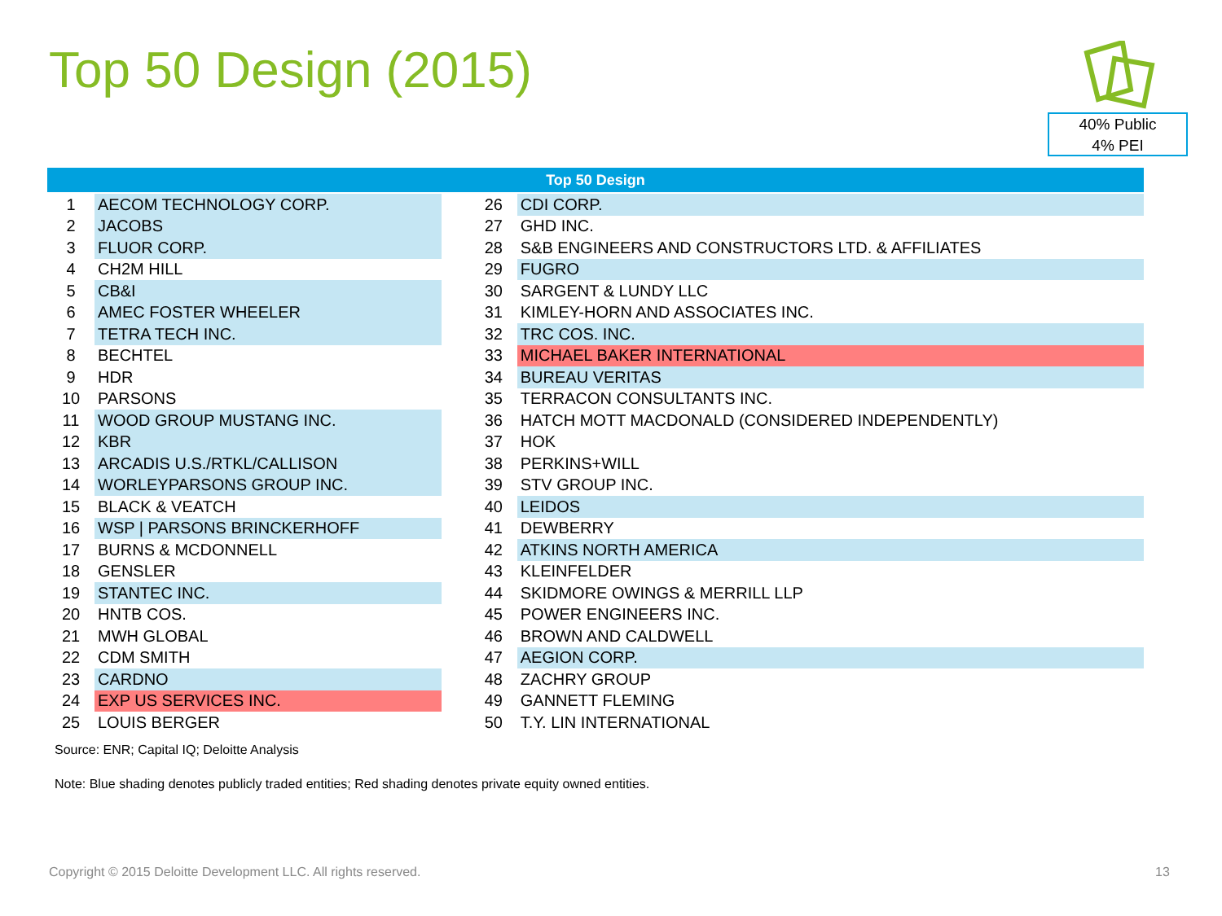Top 50 Design (2015)
40% Public
4% PEI
| Top 50 Design | | | | |
| --- | --- | --- | --- | --- |
| 1 | AECOM TECHNOLOGY CORP. | | 26 | CDI CORP. |
| 2 | JACOBS | | 27 | GHD INC. |
| 3 | FLUOR CORP. | | 28 | S&B ENGINEERS AND CONSTRUCTORS LTD. & AFFILIATES |
| 4 | CH2M HILL | | 29 | FUGRO |
| 5 | CB&I | | 30 | SARGENT & LUNDY LLC |
| 6 | AMEC FOSTER WHEELER | | 31 | KIMLEY-HORN AND ASSOCIATES INC. |
| 7 | TETRA TECH INC. | | 32 | TRC COS. INC. |
| 8 | BECHTEL | | 33 | MICHAEL BAKER INTERNATIONAL |
| 9 | HDR | | 34 | BUREAU VERITAS |
| 10 | PARSONS | | 35 | TERRACON CONSULTANTS INC. |
| 11 | WOOD GROUP MUSTANG INC. | | 36 | HATCH MOTT MACDONALD (CONSIDERED INDEPENDENTLY) |
| 12 | KBR | | 37 | HOK |
| 13 | ARCADIS U.S./RTKL/CALLISON | | 38 | PERKINS+WILL |
| 14 | WORLEYPARSONS GROUP INC. | | 39 | STV GROUP INC. |
| 15 | BLACK & VEATCH | | 40 | LEIDOS |
| 16 | WSP / PARSONS BRINCKERHOFF | | 41 | DEWBERRY |
| 17 | BURNS & MCDONNELL | | 42 | ATKINS NORTH AMERICA |
| 18 | GENSLER | | 43 | KLEINFELDER |
| 19 | STANTEC INC. | | 44 | SKIDMORE OWINGS & MERRILL LLP |
| 20 | HNTB COS. | | 45 | POWER ENGINEERS INC. |
| 21 | MWH GLOBAL | | 46 | BROWN AND CALDWELL |
| 22 | CDM SMITH | | 47 | AEGION CORP. |
| 23 | CARDNO | | 48 | ZACHRY GROUP |
| 24 | EXP US SERVICES INC. | | 49 | GANNETT FLEMING |
| 25 | LOUIS BERGER | | 50 | T.Y. LIN INTERNATIONAL |
Source: ENR; Capital IQ; Deloitte Analysis
Note: Blue shading denotes publicly traded entities; Red shading denotes private equity owned entities.
Copyright © 2015 Deloitte Development LLC. All rights reserved.
13